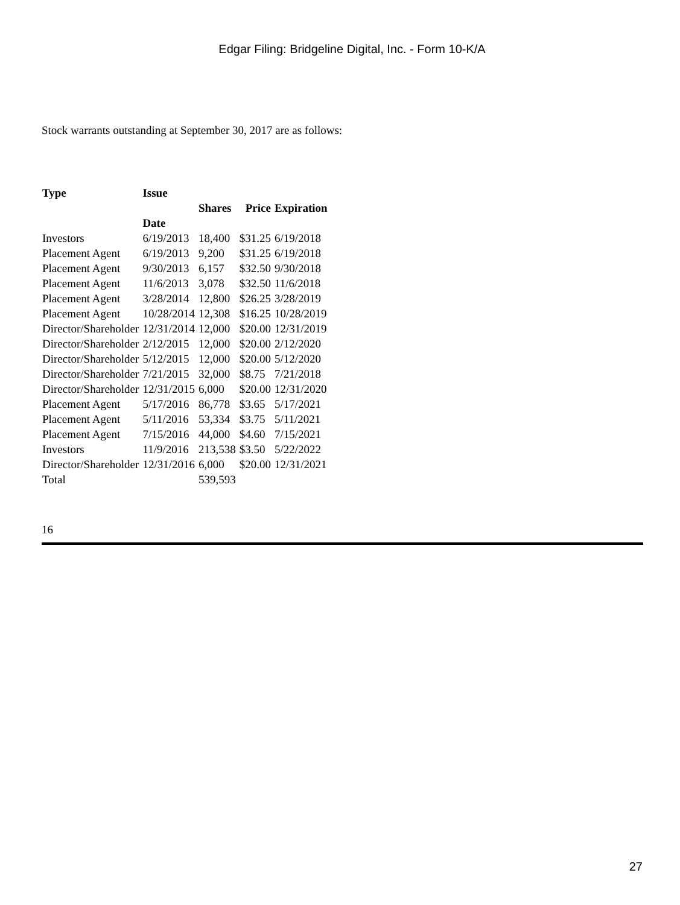Edgar Filing: Bridgeline Digital, Inc. - Form 10-K/A
Stock warrants outstanding at September 30, 2017 are as follows:
| Type | Issue Date | Shares | Price | Expiration |
| --- | --- | --- | --- | --- |
| Investors | 6/19/2013 | 18,400 | $31.25 | 6/19/2018 |
| Placement Agent | 6/19/2013 | 9,200 | $31.25 | 6/19/2018 |
| Placement Agent | 9/30/2013 | 6,157 | $32.50 | 9/30/2018 |
| Placement Agent | 11/6/2013 | 3,078 | $32.50 | 11/6/2018 |
| Placement Agent | 3/28/2014 | 12,800 | $26.25 | 3/28/2019 |
| Placement Agent | 10/28/2014 | 12,308 | $16.25 | 10/28/2019 |
| Director/Shareholder | 12/31/2014 | 12,000 | $20.00 | 12/31/2019 |
| Director/Shareholder | 2/12/2015 | 12,000 | $20.00 | 2/12/2020 |
| Director/Shareholder | 5/12/2015 | 12,000 | $20.00 | 5/12/2020 |
| Director/Shareholder | 7/21/2015 | 32,000 | $8.75 | 7/21/2018 |
| Director/Shareholder | 12/31/2015 | 6,000 | $20.00 | 12/31/2020 |
| Placement Agent | 5/17/2016 | 86,778 | $3.65 | 5/17/2021 |
| Placement Agent | 5/11/2016 | 53,334 | $3.75 | 5/11/2021 |
| Placement Agent | 7/15/2016 | 44,000 | $4.60 | 7/15/2021 |
| Investors | 11/9/2016 | 213,538 | $3.50 | 5/22/2022 |
| Director/Shareholder | 12/31/2016 | 6,000 | $20.00 | 12/31/2021 |
| Total | | 539,593 | | |
16
27